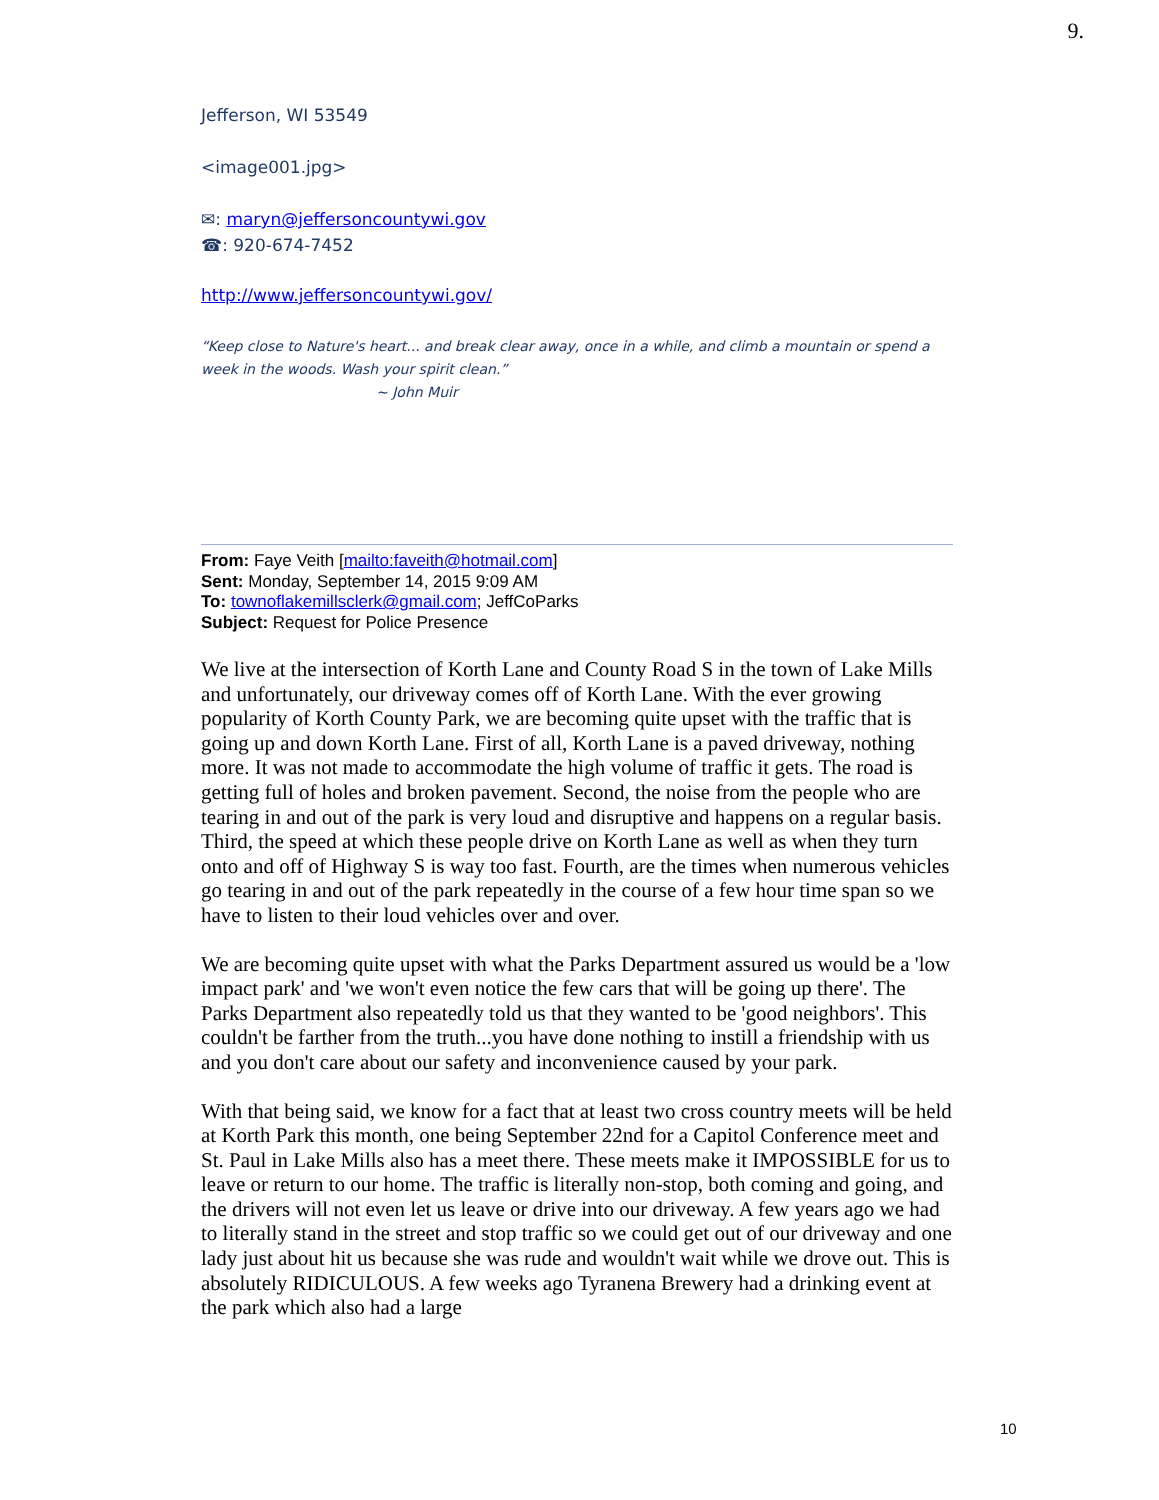9.
Jefferson, WI 53549
<image001.jpg>
✉: maryn@jeffersoncountywi.gov
☎: 920-674-7452
http://www.jeffersoncountywi.gov/
“Keep close to Nature's heart... and break clear away, once in a while, and climb a mountain or spend a week in the woods. Wash your spirit clean.”
~ John Muir
From: Faye Veith [mailto:faveith@hotmail.com]
Sent: Monday, September 14, 2015 9:09 AM
To: townoflakemillsclerk@gmail.com; JeffCoParks
Subject: Request for Police Presence
We live at the intersection of Korth Lane and County Road S in the town of Lake Mills and unfortunately, our driveway comes off of Korth Lane. With the ever growing popularity of Korth County Park, we are becoming quite upset with the traffic that is going up and down Korth Lane. First of all, Korth Lane is a paved driveway, nothing more. It was not made to accommodate the high volume of traffic it gets. The road is getting full of holes and broken pavement. Second, the noise from the people who are tearing in and out of the park is very loud and disruptive and happens on a regular basis. Third, the speed at which these people drive on Korth Lane as well as when they turn onto and off of Highway S is way too fast. Fourth, are the times when numerous vehicles go tearing in and out of the park repeatedly in the course of a few hour time span so we have to listen to their loud vehicles over and over.
We are becoming quite upset with what the Parks Department assured us would be a 'low impact park' and 'we won't even notice the few cars that will be going up there'. The Parks Department also repeatedly told us that they wanted to be 'good neighbors'. This couldn't be farther from the truth...you have done nothing to instill a friendship with us and you don't care about our safety and inconvenience caused by your park.
With that being said, we know for a fact that at least two cross country meets will be held at Korth Park this month, one being September 22nd for a Capitol Conference meet and St. Paul in Lake Mills also has a meet there. These meets make it IMPOSSIBLE for us to leave or return to our home. The traffic is literally non-stop, both coming and going, and the drivers will not even let us leave or drive into our driveway. A few years ago we had to literally stand in the street and stop traffic so we could get out of our driveway and one lady just about hit us because she was rude and wouldn't wait while we drove out. This is absolutely RIDICULOUS. A few weeks ago Tyranena Brewery had a drinking event at the park which also had a large
10